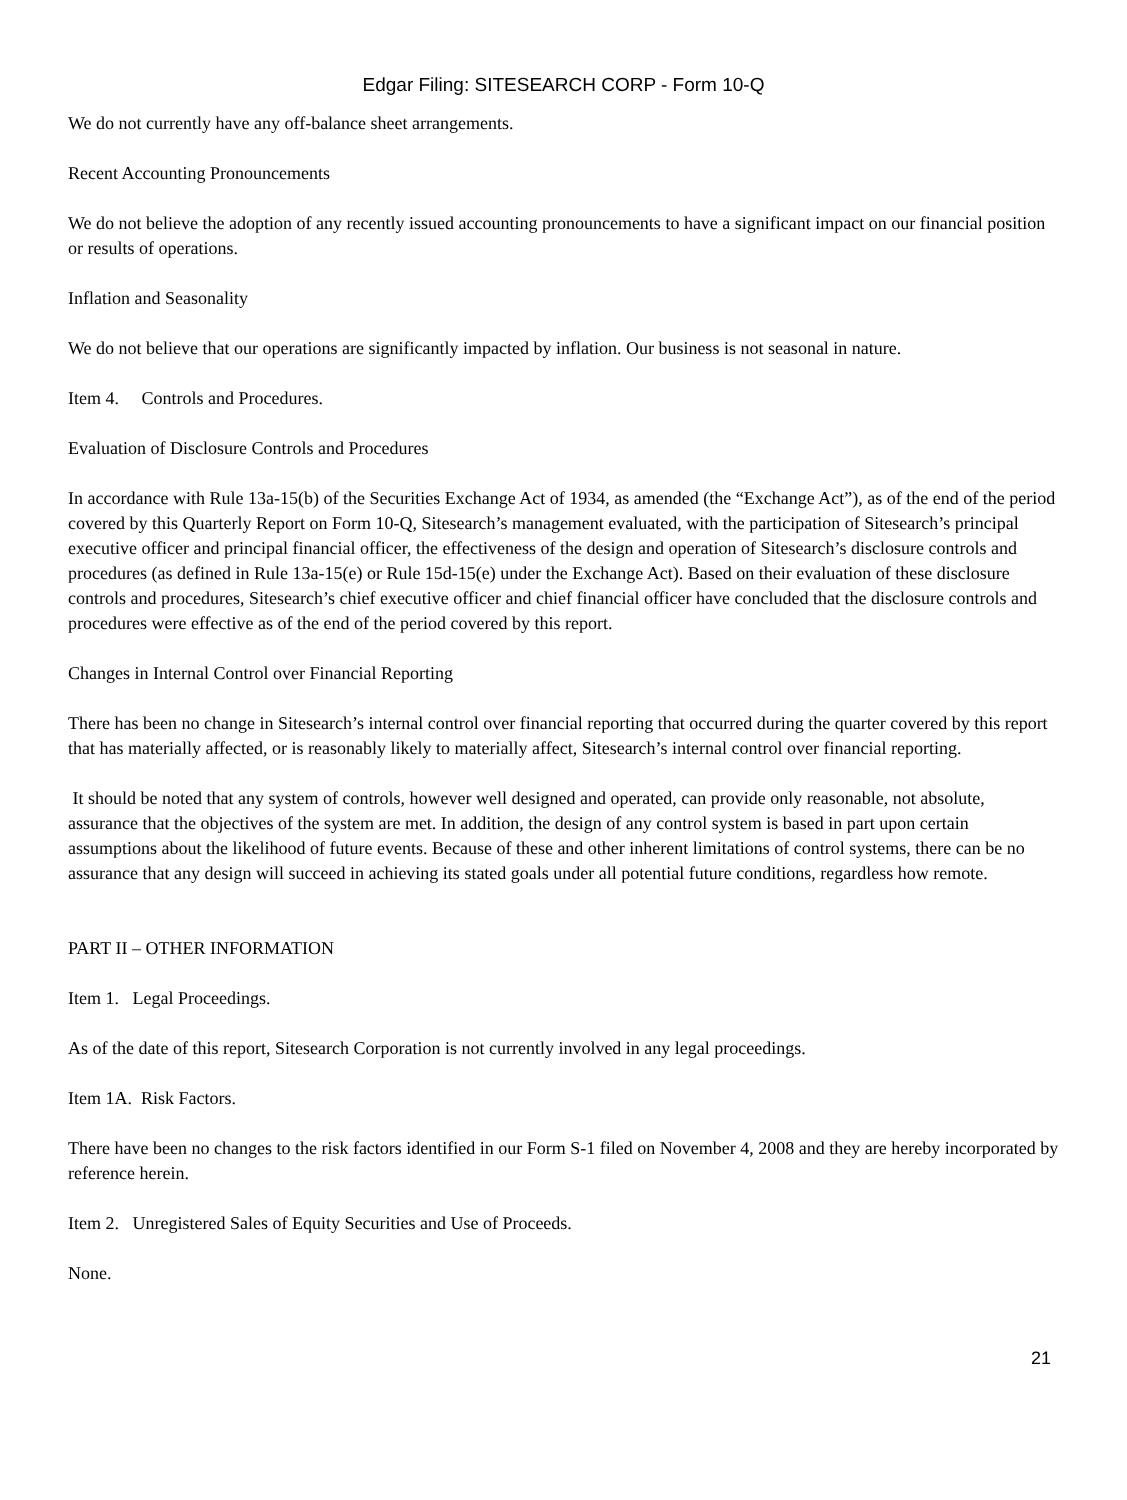Edgar Filing: SITESEARCH CORP - Form 10-Q
We do not currently have any off-balance sheet arrangements.
Recent Accounting Pronouncements
We do not believe the adoption of any recently issued accounting pronouncements to have a significant impact on our financial position or results of operations.
Inflation and Seasonality
We do not believe that our operations are significantly impacted by inflation. Our business is not seasonal in nature.
Item 4. Controls and Procedures.
Evaluation of Disclosure Controls and Procedures
In accordance with Rule 13a-15(b) of the Securities Exchange Act of 1934, as amended (the “Exchange Act”), as of the end of the period covered by this Quarterly Report on Form 10-Q, Sitesearch’s management evaluated, with the participation of Sitesearch’s principal executive officer and principal financial officer, the effectiveness of the design and operation of Sitesearch’s disclosure controls and procedures (as defined in Rule 13a-15(e) or Rule 15d-15(e) under the Exchange Act). Based on their evaluation of these disclosure controls and procedures, Sitesearch’s chief executive officer and chief financial officer have concluded that the disclosure controls and procedures were effective as of the end of the period covered by this report.
Changes in Internal Control over Financial Reporting
There has been no change in Sitesearch’s internal control over financial reporting that occurred during the quarter covered by this report that has materially affected, or is reasonably likely to materially affect, Sitesearch’s internal control over financial reporting.
It should be noted that any system of controls, however well designed and operated, can provide only reasonable, not absolute, assurance that the objectives of the system are met. In addition, the design of any control system is based in part upon certain assumptions about the likelihood of future events. Because of these and other inherent limitations of control systems, there can be no assurance that any design will succeed in achieving its stated goals under all potential future conditions, regardless how remote.
PART II – OTHER INFORMATION
Item 1. Legal Proceedings.
As of the date of this report, Sitesearch Corporation is not currently involved in any legal proceedings.
Item 1A. Risk Factors.
There have been no changes to the risk factors identified in our Form S-1 filed on November 4, 2008 and they are hereby incorporated by reference herein.
Item 2. Unregistered Sales of Equity Securities and Use of Proceeds.
None.
21